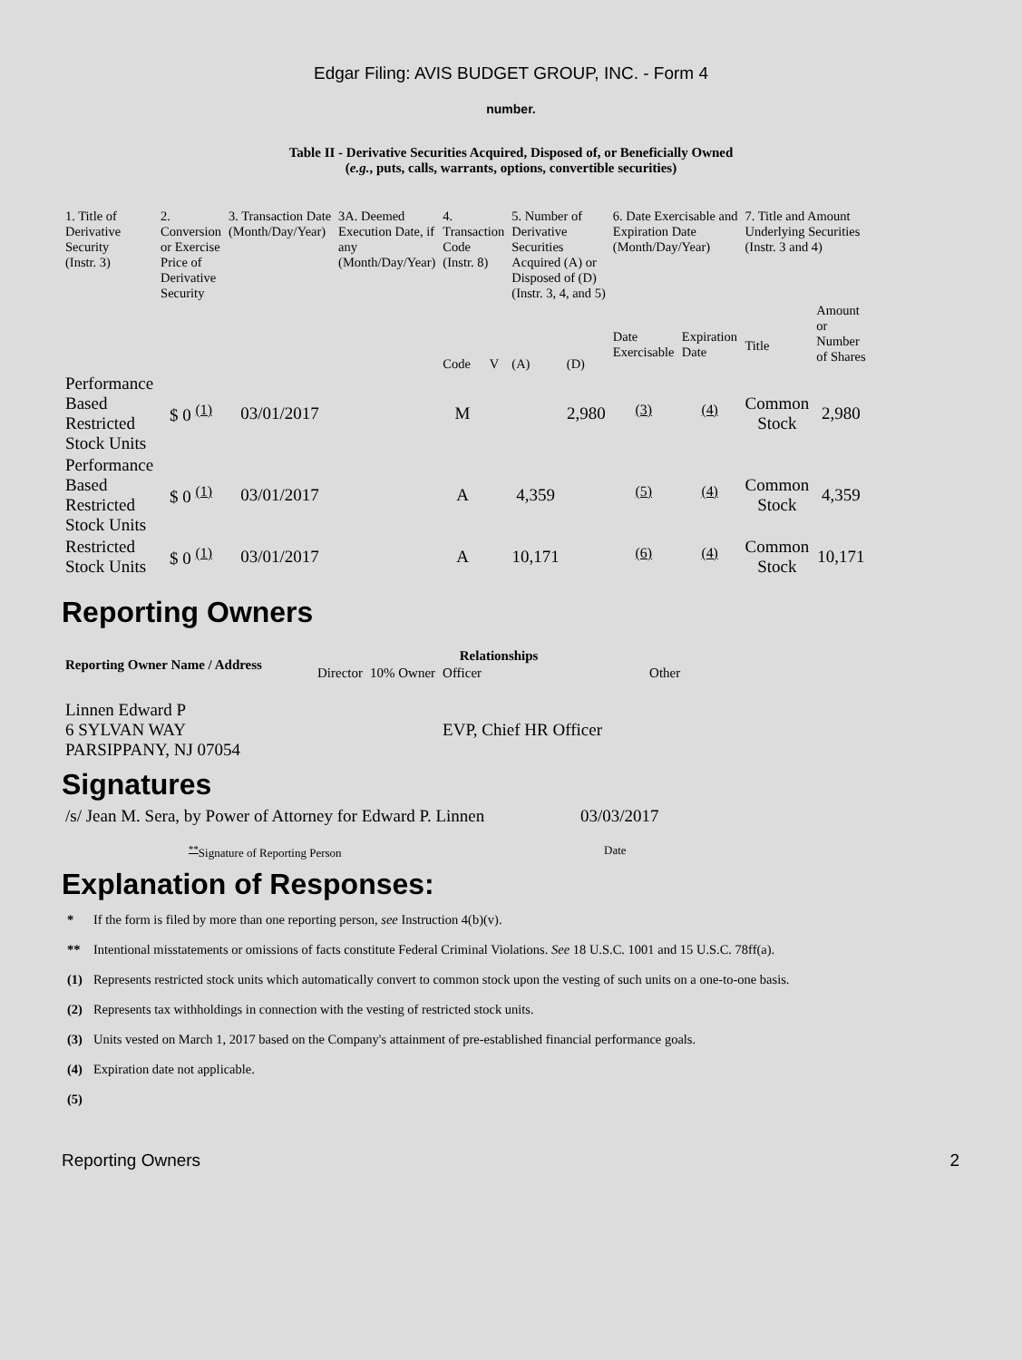Edgar Filing: AVIS BUDGET GROUP, INC. - Form 4
number.
Table II - Derivative Securities Acquired, Disposed of, or Beneficially Owned
(e.g., puts, calls, warrants, options, convertible securities)
| 1. Title of Derivative Security (Instr. 3) | 2. Conversion or Exercise Price of Derivative Security | 3. Transaction Date (Month/Day/Year) | 3A. Deemed Execution Date, if any (Month/Day/Year) | 4. Transaction Code (Instr. 8) | | 5. Number of Derivative Securities Acquired (A) or Disposed of (D) (Instr. 3, 4, and 5) | | 6. Date Exercisable and Expiration Date (Month/Day/Year) | | 7. Title and Amount Underlying Securities (Instr. 3 and 4) | |
| --- | --- | --- | --- | --- | --- | --- | --- | --- | --- | --- | --- |
| | | | | Code | V | (A) | (D) | Date Exercisable | Expiration Date | Title | Amount or Number of Shares |
| Performance Based Restricted Stock Units | $ 0 <sup>(1)</sup> | 03/01/2017 | | M | | | 2,980 | <sup>(3)</sup> | <sup>(4)</sup> | Common Stock | 2,980 |
| Performance Based Restricted Stock Units | $ 0 <sup>(1)</sup> | 03/01/2017 | | A | | 4,359 | | <sup>(5)</sup> | <sup>(4)</sup> | Common Stock | 4,359 |
| Restricted Stock Units | $ 0 <sup>(1)</sup> | 03/01/2017 | | A | | 10,171 | | <sup>(6)</sup> | <sup>(4)</sup> | Common Stock | 10,171 |
Reporting Owners
| Reporting Owner Name / Address | Relationships | | | |
| --- | --- | --- | --- | --- |
| | Director | 10% Owner | Officer | Other |
| Linnen Edward P 6 SYLVAN WAY PARSIPPANY, NJ 07054 | | | EVP, Chief HR Officer | |
Signatures
| /s/ Jean M. Sera, by Power of Attorney for Edward P. Linnen | 03/03/2017 |
| <sup>**</sup> Signature of Reporting Person | Date |
Explanation of Responses:
| * | If the form is filed by more than one reporting person, see Instruction 4(b)(v). |
| ** | Intentional misstatements or omissions of facts constitute Federal Criminal Violations. See 18 U.S.C. 1001 and 15 U.S.C. 78ff(a). |
| (1) | Represents restricted stock units which automatically convert to common stock upon the vesting of such units on a one-to-one basis. |
| (2) | Represents tax withholdings in connection with the vesting of restricted stock units. |
| (3) | Units vested on March 1, 2017 based on the Company's attainment of pre-established financial performance goals. |
| (4) | Expiration date not applicable. |
| (5) | |
Reporting Owners 2